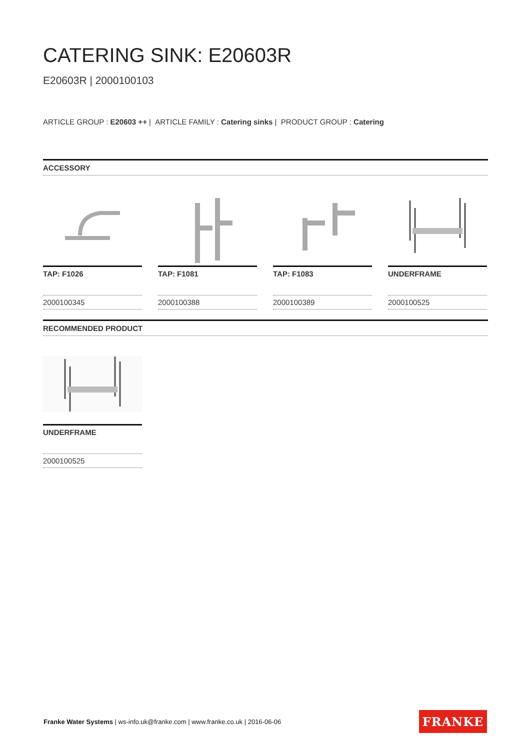CATERING SINK: E20603R
E20603R | 2000100103
ARTICLE GROUP : E20603 ++ | ARTICLE FAMILY : Catering sinks | PRODUCT GROUP : Catering
ACCESSORY
TAP: F1026
2000100345
TAP: F1081
2000100388
TAP: F1083
2000100389
UNDERFRAME
2000100525
RECOMMENDED PRODUCT
UNDERFRAME
2000100525
Franke Water Systems | ws-info.uk@franke.com | www.franke.co.uk | 2016-06-06
FRANKE